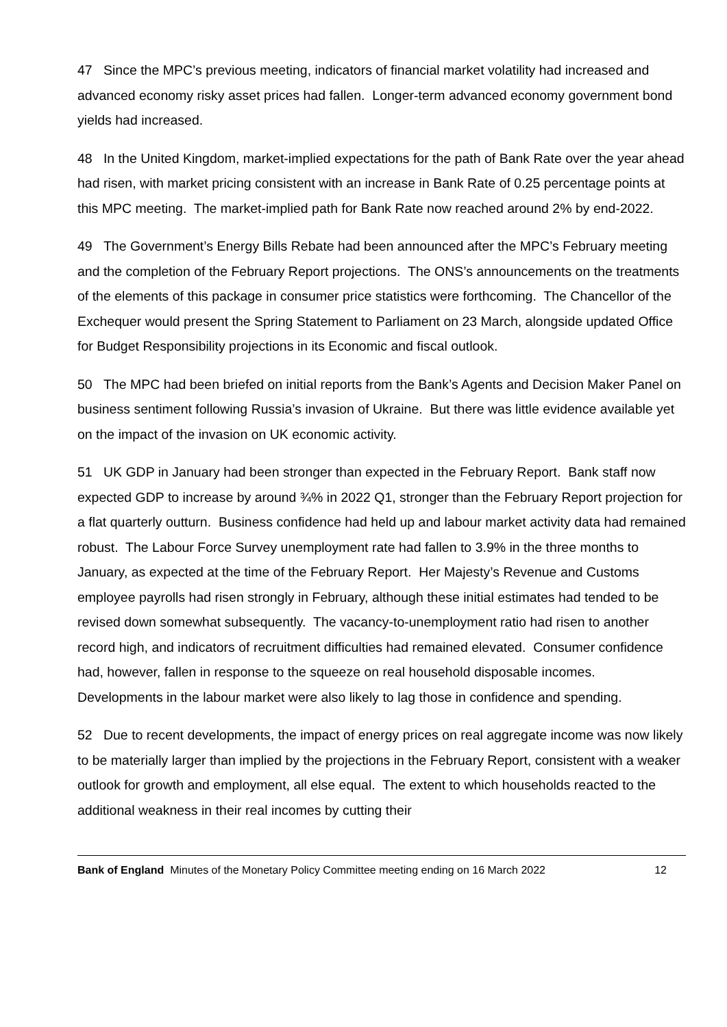47 Since the MPC’s previous meeting, indicators of financial market volatility had increased and advanced economy risky asset prices had fallen. Longer-term advanced economy government bond yields had increased.
48 In the United Kingdom, market-implied expectations for the path of Bank Rate over the year ahead had risen, with market pricing consistent with an increase in Bank Rate of 0.25 percentage points at this MPC meeting. The market-implied path for Bank Rate now reached around 2% by end-2022.
49 The Government’s Energy Bills Rebate had been announced after the MPC’s February meeting and the completion of the February Report projections. The ONS’s announcements on the treatments of the elements of this package in consumer price statistics were forthcoming. The Chancellor of the Exchequer would present the Spring Statement to Parliament on 23 March, alongside updated Office for Budget Responsibility projections in its Economic and fiscal outlook.
50 The MPC had been briefed on initial reports from the Bank’s Agents and Decision Maker Panel on business sentiment following Russia’s invasion of Ukraine. But there was little evidence available yet on the impact of the invasion on UK economic activity.
51 UK GDP in January had been stronger than expected in the February Report. Bank staff now expected GDP to increase by around ¾% in 2022 Q1, stronger than the February Report projection for a flat quarterly outturn. Business confidence had held up and labour market activity data had remained robust. The Labour Force Survey unemployment rate had fallen to 3.9% in the three months to January, as expected at the time of the February Report. Her Majesty’s Revenue and Customs employee payrolls had risen strongly in February, although these initial estimates had tended to be revised down somewhat subsequently. The vacancy-to-unemployment ratio had risen to another record high, and indicators of recruitment difficulties had remained elevated. Consumer confidence had, however, fallen in response to the squeeze on real household disposable incomes. Developments in the labour market were also likely to lag those in confidence and spending.
52 Due to recent developments, the impact of energy prices on real aggregate income was now likely to be materially larger than implied by the projections in the February Report, consistent with a weaker outlook for growth and employment, all else equal. The extent to which households reacted to the additional weakness in their real incomes by cutting their
Bank of England Minutes of the Monetary Policy Committee meeting ending on 16 March 2022 12